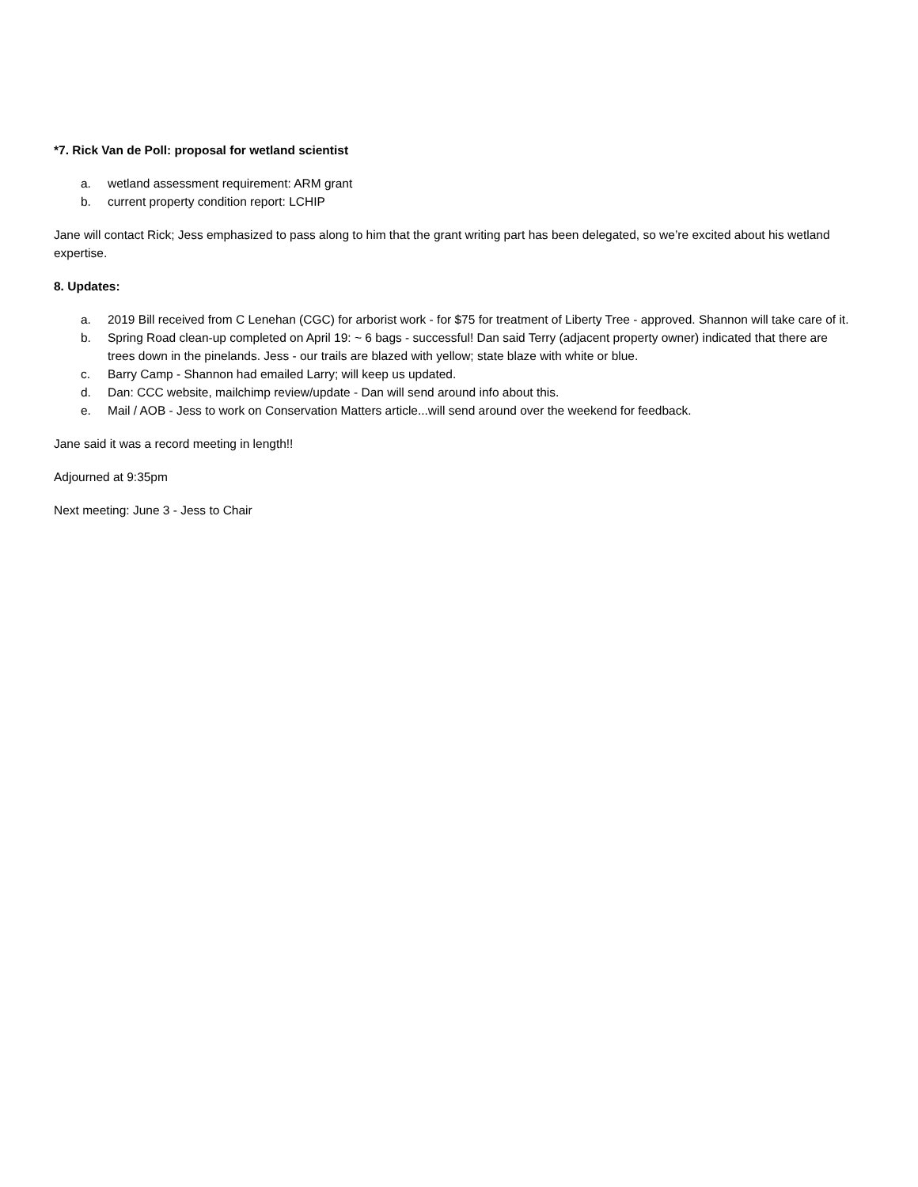*7. Rick Van de Poll: proposal for wetland scientist
a. wetland assessment requirement: ARM grant
b. current property condition report: LCHIP
Jane will contact Rick; Jess emphasized to pass along to him that the grant writing part has been delegated, so we’re excited about his wetland expertise.
8. Updates:
a. 2019 Bill received from C Lenehan (CGC) for arborist work - for $75 for treatment of Liberty Tree - approved. Shannon will take care of it.
b. Spring Road clean-up completed on April 19: ~ 6 bags - successful! Dan said Terry (adjacent property owner) indicated that there are trees down in the pinelands. Jess - our trails are blazed with yellow; state blaze with white or blue.
c. Barry Camp - Shannon had emailed Larry; will keep us updated.
d. Dan: CCC website, mailchimp review/update - Dan will send around info about this.
e. Mail / AOB - Jess to work on Conservation Matters article...will send around over the weekend for feedback.
Jane said it was a record meeting in length!!
Adjourned at 9:35pm
Next meeting: June 3 - Jess to Chair